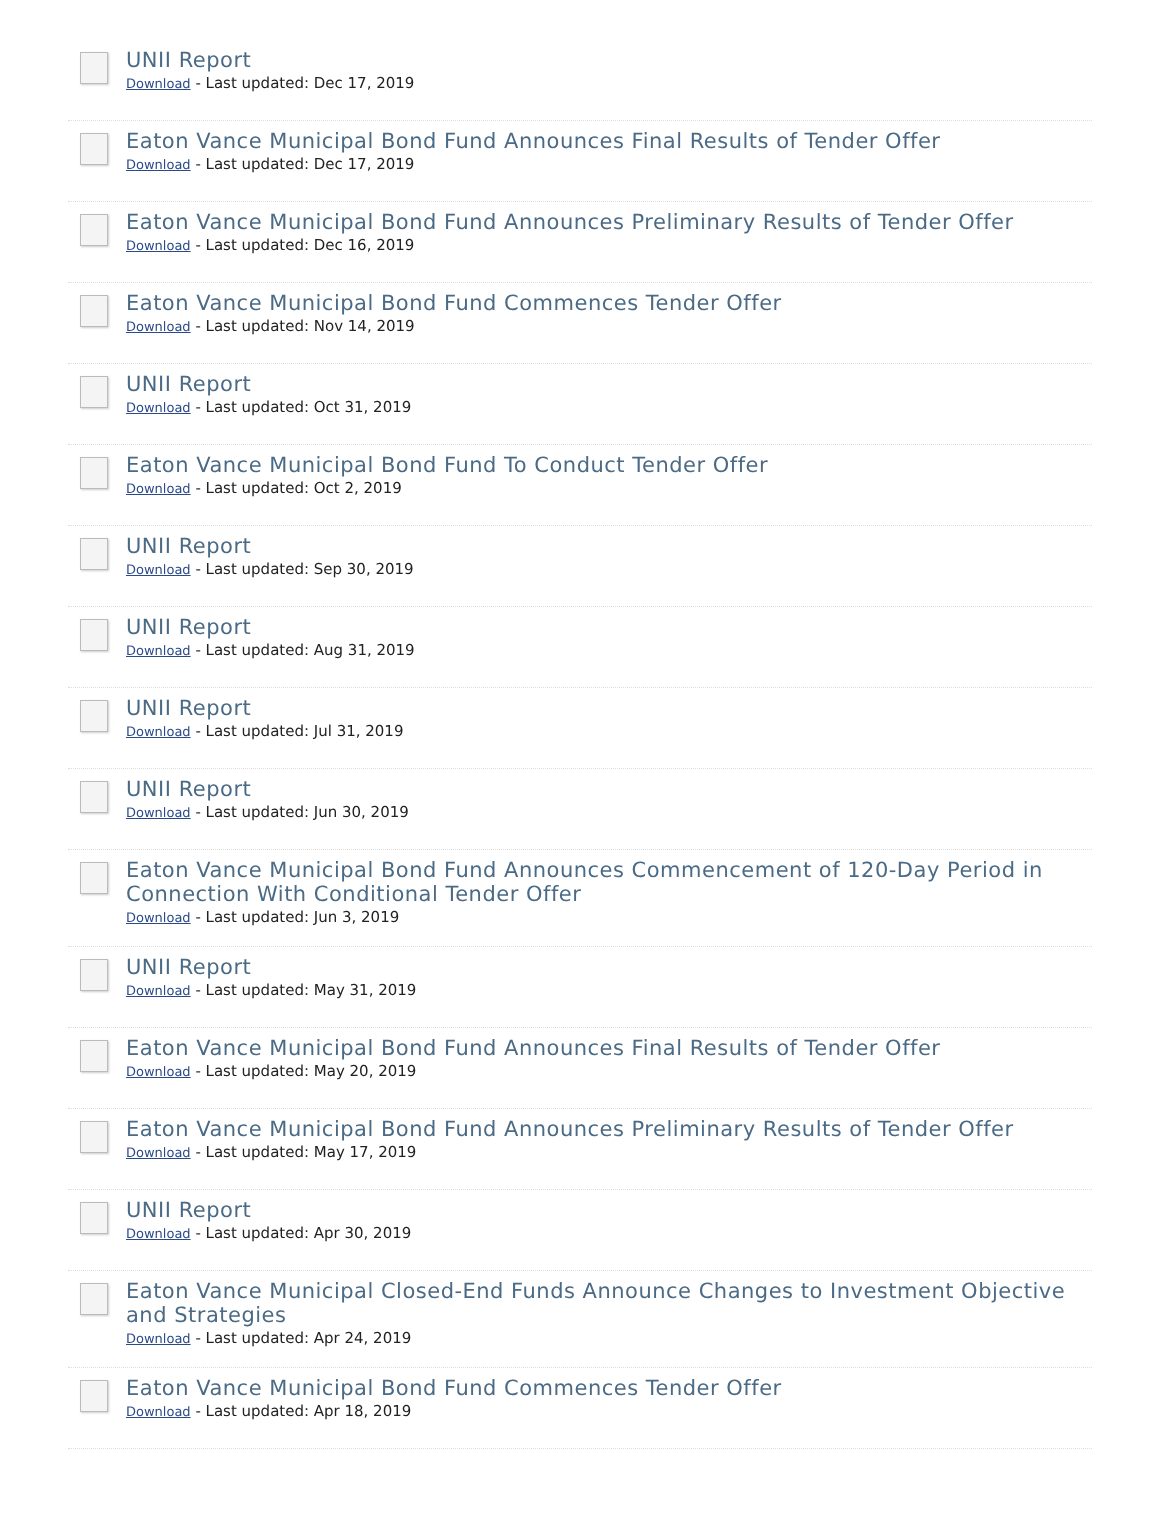UNII Report
Download - Last updated: Dec 17, 2019
Eaton Vance Municipal Bond Fund Announces Final Results of Tender Offer
Download - Last updated: Dec 17, 2019
Eaton Vance Municipal Bond Fund Announces Preliminary Results of Tender Offer
Download - Last updated: Dec 16, 2019
Eaton Vance Municipal Bond Fund Commences Tender Offer
Download - Last updated: Nov 14, 2019
UNII Report
Download - Last updated: Oct 31, 2019
Eaton Vance Municipal Bond Fund To Conduct Tender Offer
Download - Last updated: Oct 2, 2019
UNII Report
Download - Last updated: Sep 30, 2019
UNII Report
Download - Last updated: Aug 31, 2019
UNII Report
Download - Last updated: Jul 31, 2019
UNII Report
Download - Last updated: Jun 30, 2019
Eaton Vance Municipal Bond Fund Announces Commencement of 120-Day Period in Connection With Conditional Tender Offer
Download - Last updated: Jun 3, 2019
UNII Report
Download - Last updated: May 31, 2019
Eaton Vance Municipal Bond Fund Announces Final Results of Tender Offer
Download - Last updated: May 20, 2019
Eaton Vance Municipal Bond Fund Announces Preliminary Results of Tender Offer
Download - Last updated: May 17, 2019
UNII Report
Download - Last updated: Apr 30, 2019
Eaton Vance Municipal Closed-End Funds Announce Changes to Investment Objective and Strategies
Download - Last updated: Apr 24, 2019
Eaton Vance Municipal Bond Fund Commences Tender Offer
Download - Last updated: Apr 18, 2019